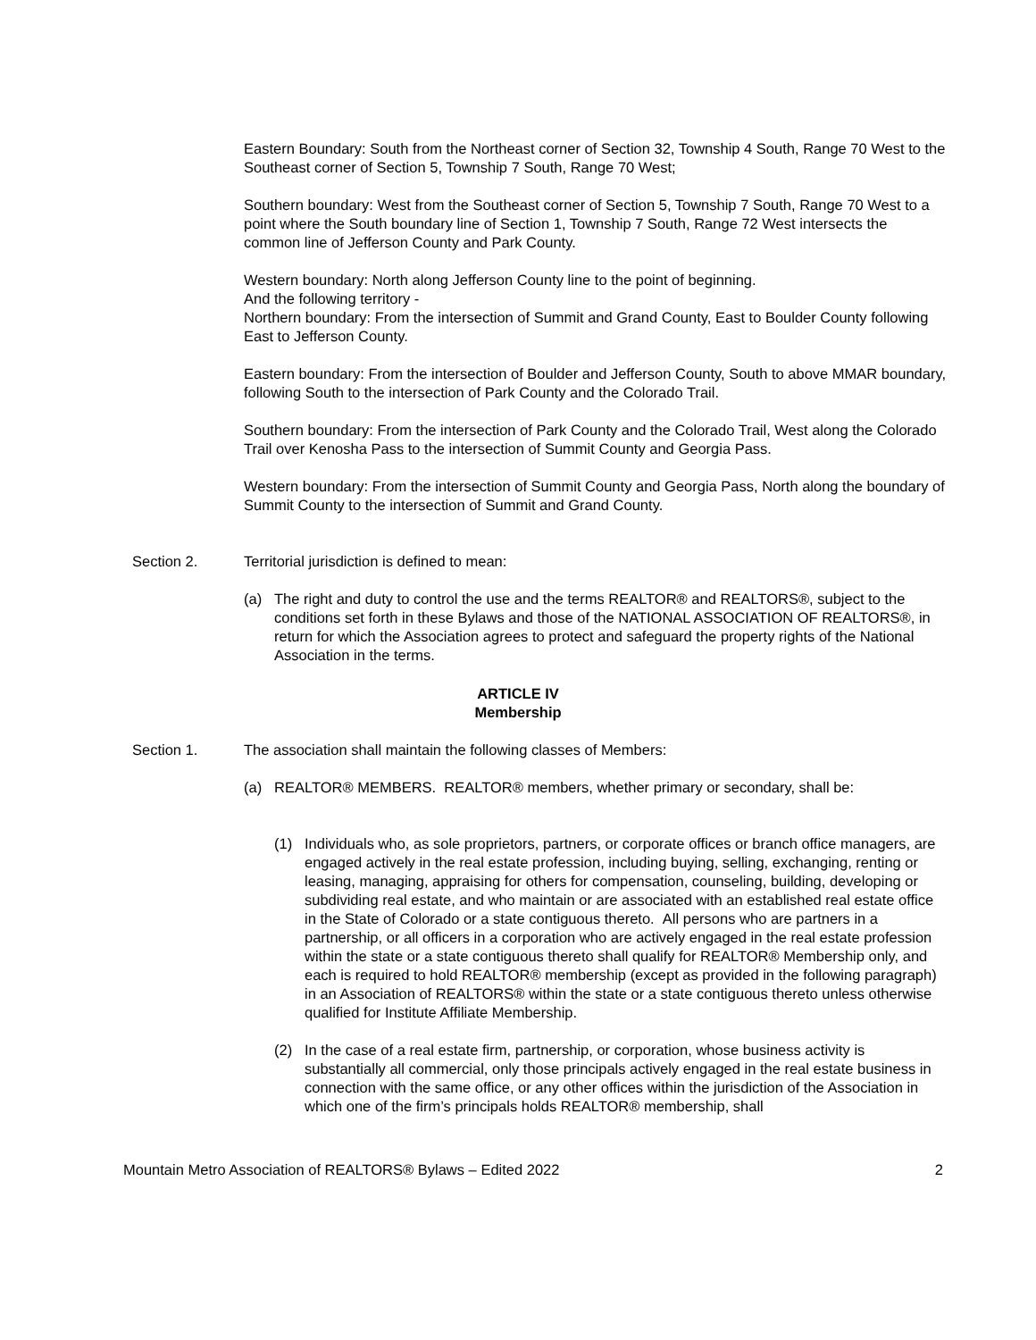Eastern Boundary: South from the Northeast corner of Section 32, Township 4 South, Range 70 West to the Southeast corner of Section 5, Township 7 South, Range 70 West;
Southern boundary: West from the Southeast corner of Section 5, Township 7 South, Range 70 West to a point where the South boundary line of Section 1, Township 7 South, Range 72 West intersects the common line of Jefferson County and Park County.
Western boundary: North along Jefferson County line to the point of beginning.
And the following territory -
Northern boundary: From the intersection of Summit and Grand County, East to Boulder County following East to Jefferson County.
Eastern boundary: From the intersection of Boulder and Jefferson County, South to above MMAR boundary, following South to the intersection of Park County and the Colorado Trail.
Southern boundary: From the intersection of Park County and the Colorado Trail, West along the Colorado Trail over Kenosha Pass to the intersection of Summit County and Georgia Pass.
Western boundary: From the intersection of Summit County and Georgia Pass, North along the boundary of Summit County to the intersection of Summit and Grand County.
Section 2. Territorial jurisdiction is defined to mean:
(a) The right and duty to control the use and the terms REALTOR® and REALTORS®, subject to the conditions set forth in these Bylaws and those of the NATIONAL ASSOCIATION OF REALTORS®, in return for which the Association agrees to protect and safeguard the property rights of the National Association in the terms.
ARTICLE IV
Membership
Section 1. The association shall maintain the following classes of Members:
(a) REALTOR® MEMBERS. REALTOR® members, whether primary or secondary, shall be:
(1) Individuals who, as sole proprietors, partners, or corporate offices or branch office managers, are engaged actively in the real estate profession, including buying, selling, exchanging, renting or leasing, managing, appraising for others for compensation, counseling, building, developing or subdividing real estate, and who maintain or are associated with an established real estate office in the State of Colorado or a state contiguous thereto. All persons who are partners in a partnership, or all officers in a corporation who are actively engaged in the real estate profession within the state or a state contiguous thereto shall qualify for REALTOR® Membership only, and each is required to hold REALTOR® membership (except as provided in the following paragraph) in an Association of REALTORS® within the state or a state contiguous thereto unless otherwise qualified for Institute Affiliate Membership.
(2) In the case of a real estate firm, partnership, or corporation, whose business activity is substantially all commercial, only those principals actively engaged in the real estate business in connection with the same office, or any other offices within the jurisdiction of the Association in which one of the firm’s principals holds REALTOR® membership, shall
Mountain Metro Association of REALTORS® Bylaws – Edited 2022 2